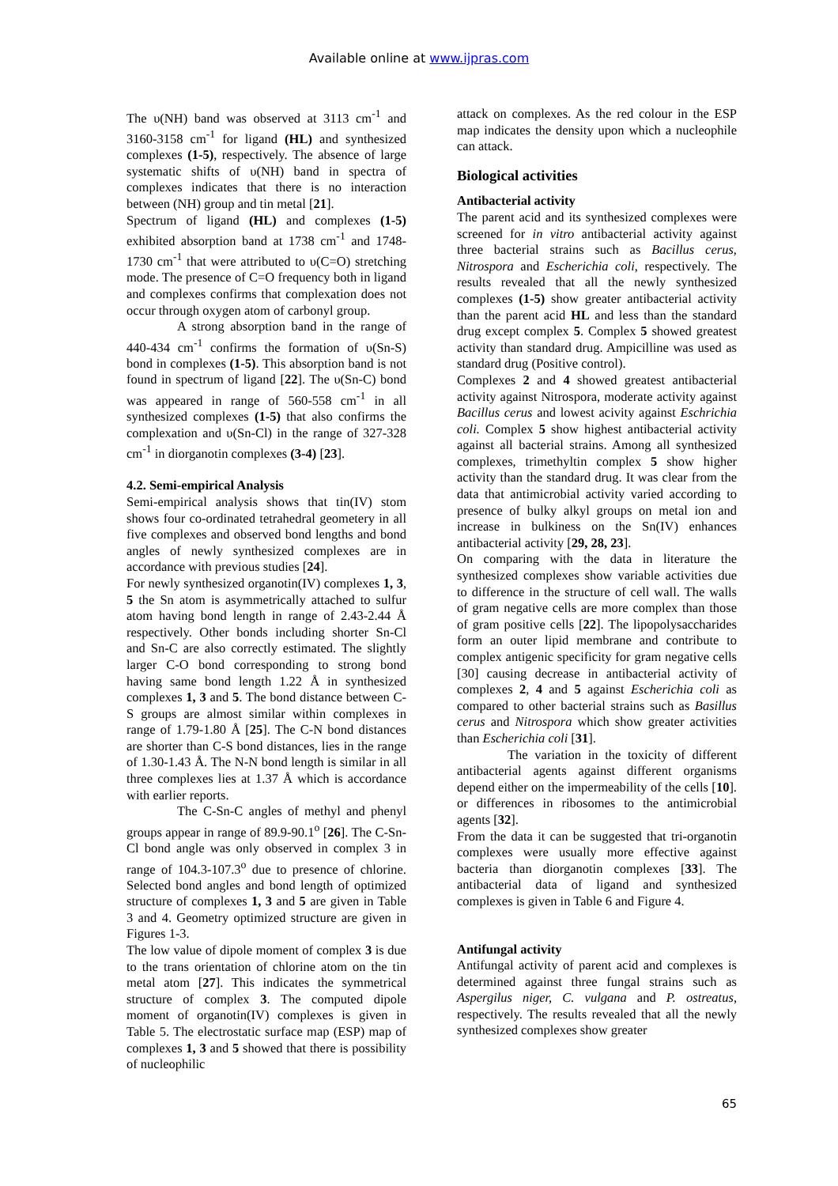Available online at www.ijpras.com
The υ(NH) band was observed at 3113 cm<sup>-1</sup> and 3160-3158 cm<sup>-1</sup> for ligand (HL) and synthesized complexes (1-5), respectively. The absence of large systematic shifts of υ(NH) band in spectra of complexes indicates that there is no interaction between (NH) group and tin metal [21].
Spectrum of ligand (HL) and complexes (1-5) exhibited absorption band at 1738 cm<sup>-1</sup> and 1748-1730 cm<sup>-1</sup> that were attributed to υ(C=O) stretching mode. The presence of C=O frequency both in ligand and complexes confirms that complexation does not occur through oxygen atom of carbonyl group.
A strong absorption band in the range of 440-434 cm<sup>-1</sup> confirms the formation of υ(Sn-S) bond in complexes (1-5). This absorption band is not found in spectrum of ligand [22]. The υ(Sn-C) bond was appeared in range of 560-558 cm<sup>-1</sup> in all synthesized complexes (1-5) that also confirms the complexation and υ(Sn-Cl) in the range of 327-328 cm<sup>-1</sup> in diorganotin complexes (3-4) [23].
4.2. Semi-empirical Analysis
Semi-empirical analysis shows that tin(IV) stom shows four co-ordinated tetrahedral geometery in all five complexes and observed bond lengths and bond angles of newly synthesized complexes are in accordance with previous studies [24].
For newly synthesized organotin(IV) complexes 1, 3, 5 the Sn atom is asymmetrically attached to sulfur atom having bond length in range of 2.43-2.44 Å respectively. Other bonds including shorter Sn-Cl and Sn-C are also correctly estimated. The slightly larger C-O bond corresponding to strong bond having same bond length 1.22 Å in synthesized complexes 1, 3 and 5. The bond distance between C-S groups are almost similar within complexes in range of 1.79-1.80 Å [25]. The C-N bond distances are shorter than C-S bond distances, lies in the range of 1.30-1.43 Å. The N-N bond length is similar in all three complexes lies at 1.37 Å which is accordance with earlier reports.
The C-Sn-C angles of methyl and phenyl groups appear in range of 89.9-90.1<sup>o</sup> [26]. The C-Sn-Cl bond angle was only observed in complex 3 in range of 104.3-107.3<sup>o</sup> due to presence of chlorine. Selected bond angles and bond length of optimized structure of complexes 1, 3 and 5 are given in Table 3 and 4. Geometry optimized structure are given in Figures 1-3.
The low value of dipole moment of complex 3 is due to the trans orientation of chlorine atom on the tin metal atom [27]. This indicates the symmetrical structure of complex 3. The computed dipole moment of organotin(IV) complexes is given in Table 5. The electrostatic surface map (ESP) map of complexes 1, 3 and 5 showed that there is possibility of nucleophilic
attack on complexes. As the red colour in the ESP map indicates the density upon which a nucleophile can attack.
Biological activities
Antibacterial activity
The parent acid and its synthesized complexes were screened for in vitro antibacterial activity against three bacterial strains such as Bacillus cerus, Nitrospora and Escherichia coli, respectively. The results revealed that all the newly synthesized complexes (1-5) show greater antibacterial activity than the parent acid HL and less than the standard drug except complex 5. Complex 5 showed greatest activity than standard drug. Ampicilline was used as standard drug (Positive control).
Complexes 2 and 4 showed greatest antibacterial activity against Nitrospora, moderate activity against Bacillus cerus and lowest acivity against Eschrichia coli. Complex 5 show highest antibacterial activity against all bacterial strains. Among all synthesized complexes, trimethyltin complex 5 show higher activity than the standard drug. It was clear from the data that antimicrobial activity varied according to presence of bulky alkyl groups on metal ion and increase in bulkiness on the Sn(IV) enhances antibacterial activity [29, 28, 23].
On comparing with the data in literature the synthesized complexes show variable activities due to difference in the structure of cell wall. The walls of gram negative cells are more complex than those of gram positive cells [22]. The lipopolysaccharides form an outer lipid membrane and contribute to complex antigenic specificity for gram negative cells [30] causing decrease in antibacterial activity of complexes 2, 4 and 5 against Escherichia coli as compared to other bacterial strains such as Basillus cerus and Nitrospora which show greater activities than Escherichia coli [31].
The variation in the toxicity of different antibacterial agents against different organisms depend either on the impermeability of the cells [10]. or differences in ribosomes to the antimicrobial agents [32].
From the data it can be suggested that tri-organotin complexes were usually more effective against bacteria than diorganotin complexes [33]. The antibacterial data of ligand and synthesized complexes is given in Table 6 and Figure 4.
Antifungal activity
Antifungal activity of parent acid and complexes is determined against three fungal strains such as Aspergilus niger, C. vulgana and P. ostreatus, respectively. The results revealed that all the newly synthesized complexes show greater
65